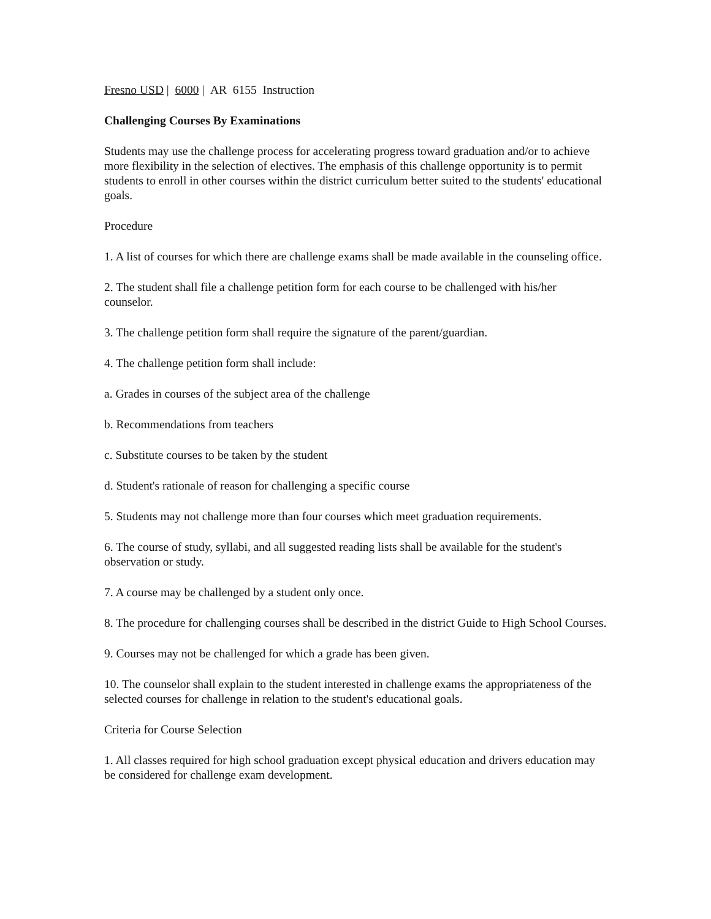Fresno USD | 6000 | AR 6155 Instruction
Challenging Courses By Examinations
Students may use the challenge process for accelerating progress toward graduation and/or to achieve more flexibility in the selection of electives. The emphasis of this challenge opportunity is to permit students to enroll in other courses within the district curriculum better suited to the students' educational goals.
Procedure
1. A list of courses for which there are challenge exams shall be made available in the counseling office.
2. The student shall file a challenge petition form for each course to be challenged with his/her counselor.
3. The challenge petition form shall require the signature of the parent/guardian.
4. The challenge petition form shall include:
a. Grades in courses of the subject area of the challenge
b. Recommendations from teachers
c. Substitute courses to be taken by the student
d. Student's rationale of reason for challenging a specific course
5. Students may not challenge more than four courses which meet graduation requirements.
6. The course of study, syllabi, and all suggested reading lists shall be available for the student's observation or study.
7. A course may be challenged by a student only once.
8. The procedure for challenging courses shall be described in the district Guide to High School Courses.
9. Courses may not be challenged for which a grade has been given.
10. The counselor shall explain to the student interested in challenge exams the appropriateness of the selected courses for challenge in relation to the student's educational goals.
Criteria for Course Selection
1. All classes required for high school graduation except physical education and drivers education may be considered for challenge exam development.